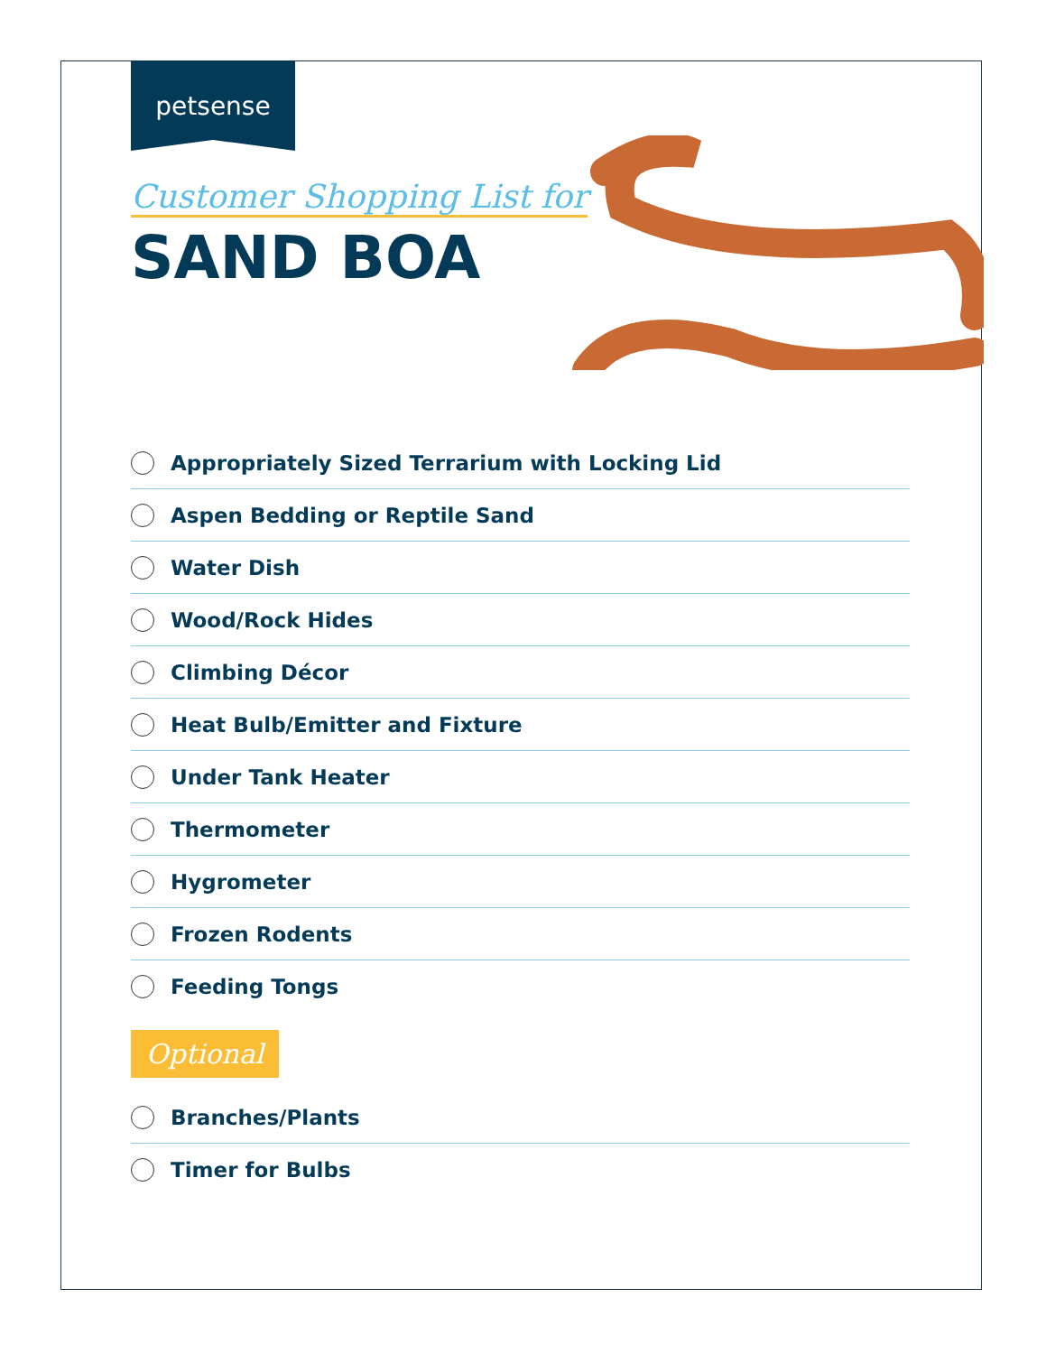petsense
Customer Shopping List for
SAND BOA
Appropriately Sized Terrarium with Locking Lid
Aspen Bedding or Reptile Sand
Water Dish
Wood/Rock Hides
Climbing Décor
Heat Bulb/Emitter and Fixture
Under Tank Heater
Thermometer
Hygrometer
Frozen Rodents
Feeding Tongs
Optional
Branches/Plants
Timer for Bulbs